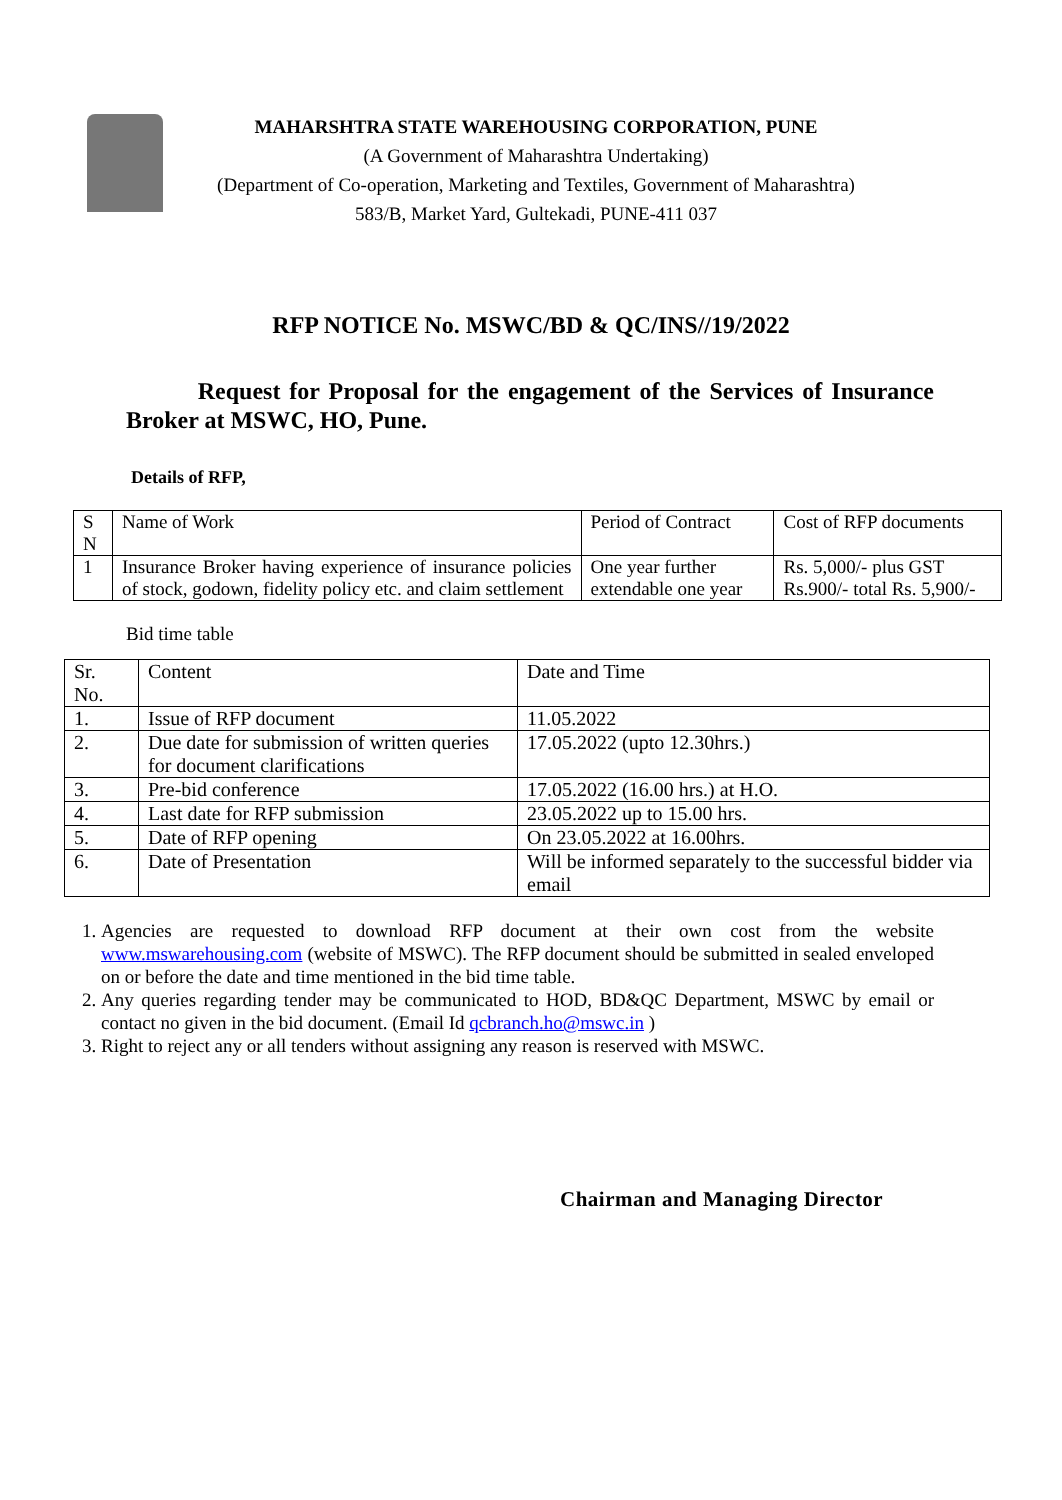MAHARSHTRA STATE WAREHOUSING CORPORATION, PUNE
(A Government of Maharashtra Undertaking)
(Department of Co-operation, Marketing and Textiles, Government of Maharashtra)
583/B, Market Yard, Gultekadi, PUNE-411 037
RFP NOTICE No. MSWC/BD & QC/INS//19/2022
Request for Proposal for the engagement of the Services of Insurance Broker at MSWC, HO, Pune.
Details of RFP,
| S N | Name of Work | Period of Contract | Cost of RFP documents |
| --- | --- | --- | --- |
| 1 | Insurance Broker having experience of insurance policies of stock, godown, fidelity policy etc. and claim settlement | One year further extendable one year | Rs. 5,000/- plus GST Rs.900/- total Rs. 5,900/- |
Bid time table
| Sr. No. | Content | Date and Time |
| --- | --- | --- |
| 1. | Issue of RFP document | 11.05.2022 |
| 2. | Due date for submission of written queries for document clarifications | 17.05.2022 (upto 12.30hrs.) |
| 3. | Pre-bid conference | 17.05.2022 (16.00 hrs.) at H.O. |
| 4. | Last date for RFP submission | 23.05.2022 up to 15.00 hrs. |
| 5. | Date of RFP opening | On 23.05.2022 at 16.00hrs. |
| 6. | Date of Presentation | Will be informed separately to the successful bidder via email |
1. Agencies are requested to download RFP document at their own cost from the website www.mswarehousing.com (website of MSWC). The RFP document should be submitted in sealed enveloped on or before the date and time mentioned in the bid time table.
2. Any queries regarding tender may be communicated to HOD, BD&QC Department, MSWC by email or contact no given in the bid document. (Email Id qcbranch.ho@mswc.in )
3. Right to reject any or all tenders without assigning any reason is reserved with MSWC.
Chairman and Managing Director